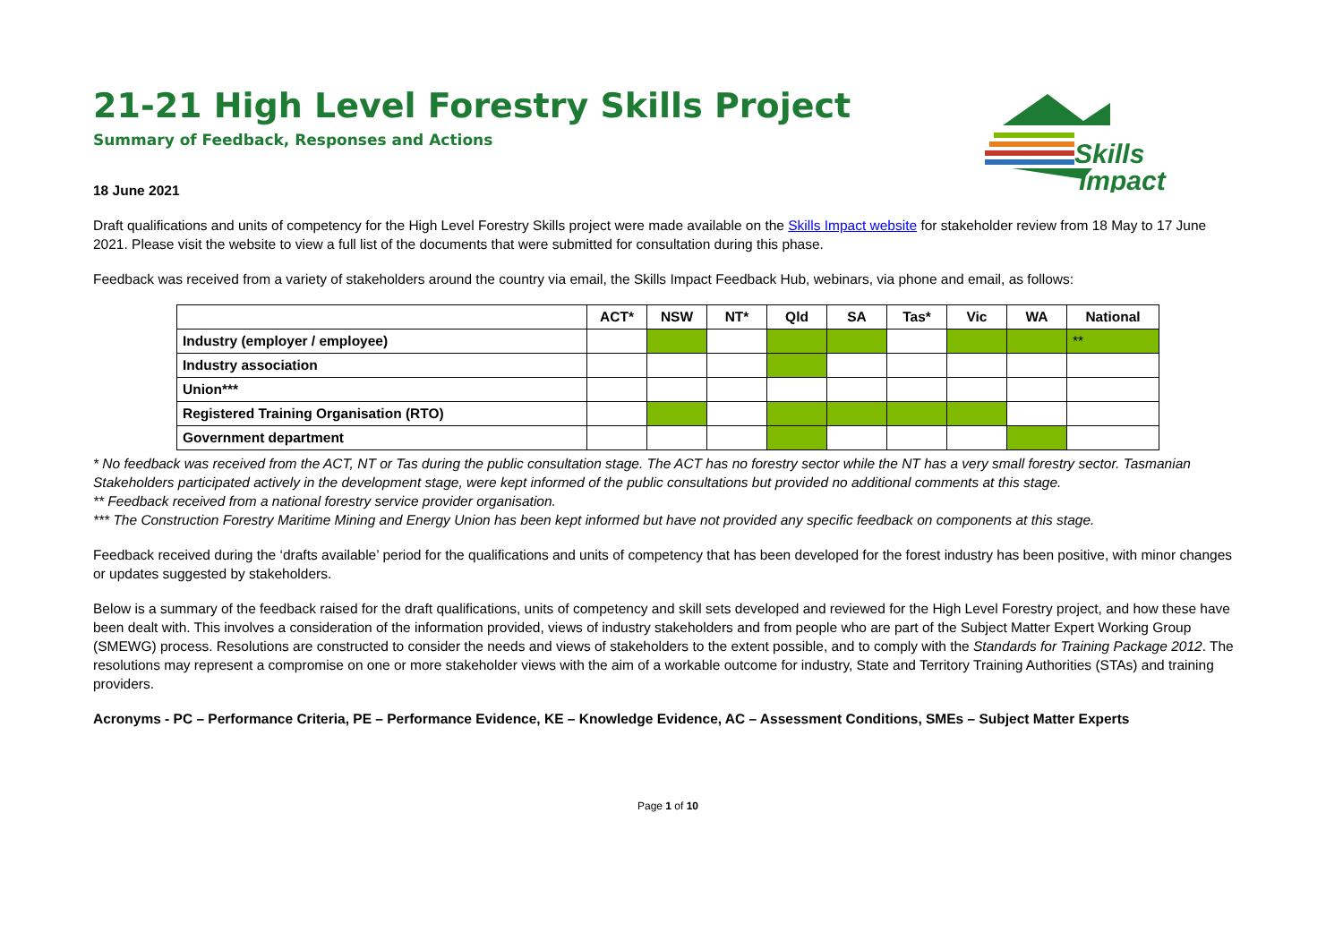Skills
Impact
21-21 High Level Forestry Skills Project
Summary of Feedback, Responses and Actions
18 June 2021
Draft qualifications and units of competency for the High Level Forestry Skills project were made available on the Skills Impact website for stakeholder review from 18 May to 17 June 2021. Please visit the website to view a full list of the documents that were submitted for consultation during this phase.
Feedback was received from a variety of stakeholders around the country via email, the Skills Impact Feedback Hub, webinars, via phone and email, as follows:
| | ACT* | NSW | NT* | Qld | SA | Tas* | Vic | WA | National |
| Industry (employer / employee) | | | | | | | | | ** |
| Industry association | | | | | | | | | |
| Union*** | | | | | | | | | |
| Registered Training Organisation (RTO) | | | | | | | | | |
| Government department | | | | | | | | | |
* No feedback was received from the ACT, NT or Tas during the public consultation stage. The ACT has no forestry sector while the NT has a very small forestry sector. Tasmanian Stakeholders participated actively in the development stage, were kept informed of the public consultations but provided no additional comments at this stage.
** Feedback received from a national forestry service provider organisation.
*** The Construction Forestry Maritime Mining and Energy Union has been kept informed but have not provided any specific feedback on components at this stage.
Feedback received during the ‘drafts available’ period for the qualifications and units of competency that has been developed for the forest industry has been positive, with minor changes or updates suggested by stakeholders.
Below is a summary of the feedback raised for the draft qualifications, units of competency and skill sets developed and reviewed for the High Level Forestry project, and how these have been dealt with. This involves a consideration of the information provided, views of industry stakeholders and from people who are part of the Subject Matter Expert Working Group (SMEWG) process. Resolutions are constructed to consider the needs and views of stakeholders to the extent possible, and to comply with the Standards for Training Package 2012. The resolutions may represent a compromise on one or more stakeholder views with the aim of a workable outcome for industry, State and Territory Training Authorities (STAs) and training providers.
Acronyms - PC – Performance Criteria, PE – Performance Evidence, KE – Knowledge Evidence, AC – Assessment Conditions, SMEs – Subject Matter Experts
Page 1 of 10